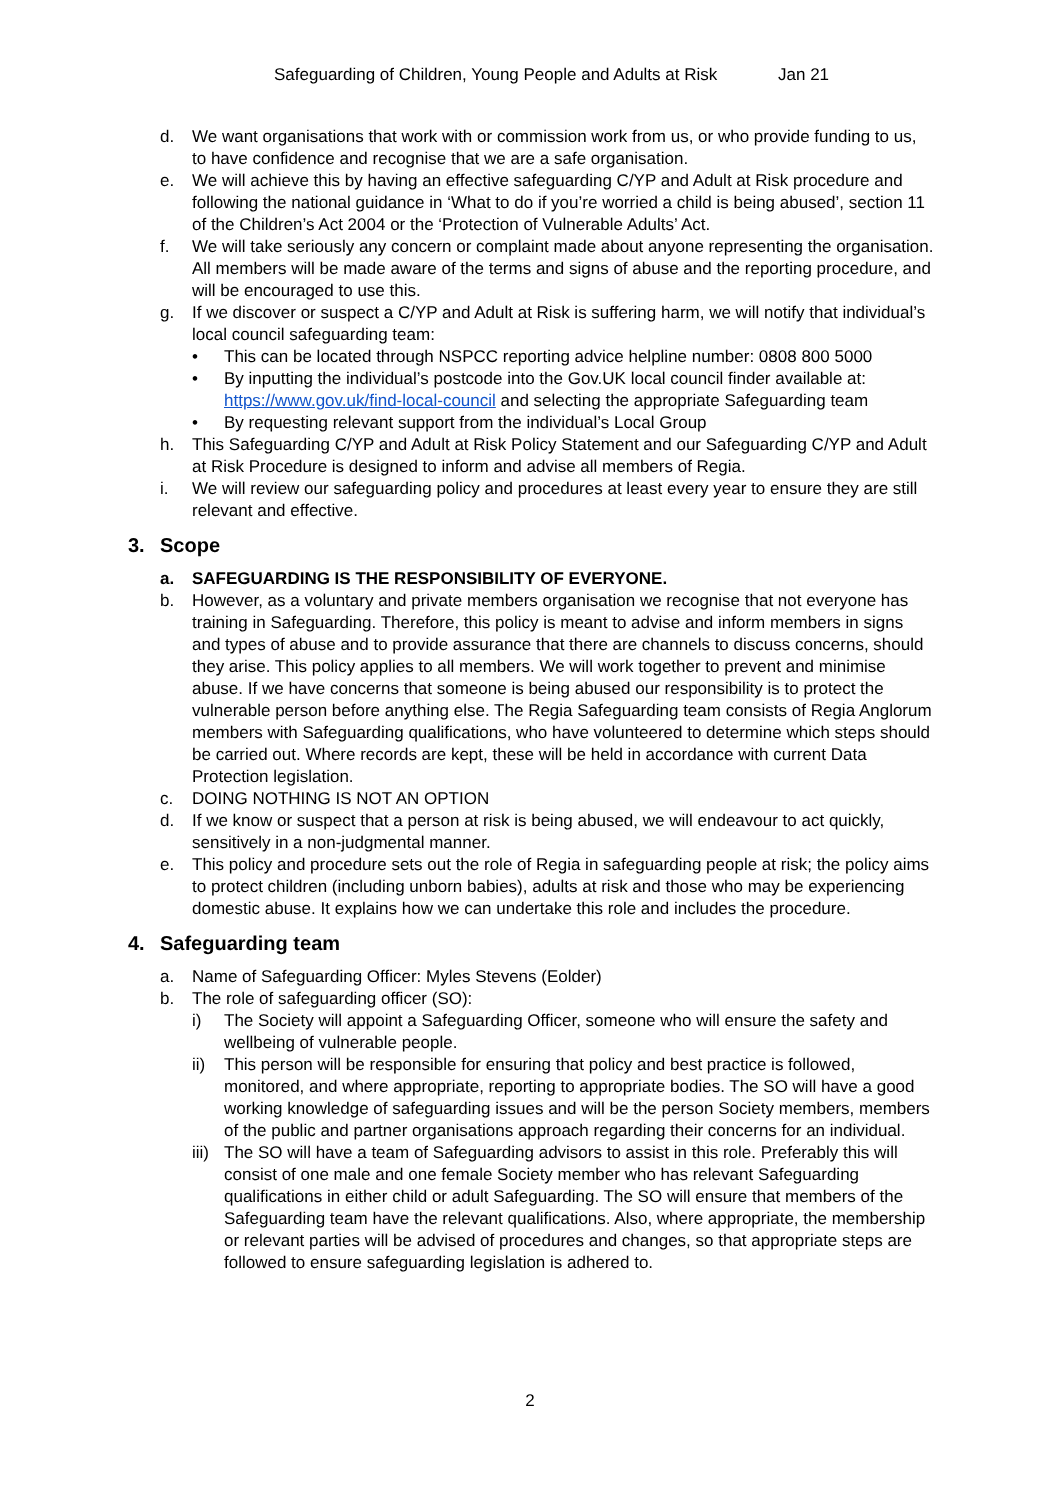Safeguarding of Children, Young People and Adults at Risk Jan 21
d. We want organisations that work with or commission work from us, or who provide funding to us, to have confidence and recognise that we are a safe organisation.
e. We will achieve this by having an effective safeguarding C/YP and Adult at Risk procedure and following the national guidance in ‘What to do if you’re worried a child is being abused’, section 11 of the Children’s Act 2004 or the ‘Protection of Vulnerable Adults’ Act.
f. We will take seriously any concern or complaint made about anyone representing the organisation. All members will be made aware of the terms and signs of abuse and the reporting procedure, and will be encouraged to use this.
g. If we discover or suspect a C/YP and Adult at Risk is suffering harm, we will notify that individual’s local council safeguarding team:
• This can be located through NSPCC reporting advice helpline number: 0808 800 5000
• By inputting the individual’s postcode into the Gov.UK local council finder available at: https://www.gov.uk/find-local-council and selecting the appropriate Safeguarding team
• By requesting relevant support from the individual’s Local Group
h. This Safeguarding C/YP and Adult at Risk Policy Statement and our Safeguarding C/YP and Adult at Risk Procedure is designed to inform and advise all members of Regia.
i. We will review our safeguarding policy and procedures at least every year to ensure they are still relevant and effective.
3. Scope
a. SAFEGUARDING IS THE RESPONSIBILITY OF EVERYONE.
b. However, as a voluntary and private members organisation we recognise that not everyone has training in Safeguarding. Therefore, this policy is meant to advise and inform members in signs and types of abuse and to provide assurance that there are channels to discuss concerns, should they arise. This policy applies to all members. We will work together to prevent and minimise abuse. If we have concerns that someone is being abused our responsibility is to protect the vulnerable person before anything else. The Regia Safeguarding team consists of Regia Anglorum members with Safeguarding qualifications, who have volunteered to determine which steps should be carried out. Where records are kept, these will be held in accordance with current Data Protection legislation.
c. DOING NOTHING IS NOT AN OPTION
d. If we know or suspect that a person at risk is being abused, we will endeavour to act quickly, sensitively in a non-judgmental manner.
e. This policy and procedure sets out the role of Regia in safeguarding people at risk; the policy aims to protect children (including unborn babies), adults at risk and those who may be experiencing domestic abuse. It explains how we can undertake this role and includes the procedure.
4. Safeguarding team
a. Name of Safeguarding Officer: Myles Stevens (Eolder)
b. The role of safeguarding officer (SO):
i) The Society will appoint a Safeguarding Officer, someone who will ensure the safety and wellbeing of vulnerable people.
ii) This person will be responsible for ensuring that policy and best practice is followed, monitored, and where appropriate, reporting to appropriate bodies. The SO will have a good working knowledge of safeguarding issues and will be the person Society members, members of the public and partner organisations approach regarding their concerns for an individual.
iii)
The SO will have a team of Safeguarding advisors to assist in this role. Preferably this will consist of one male and one female Society member who has relevant Safeguarding qualifications in either child or adult Safeguarding. The SO will ensure that members of the Safeguarding team have the relevant qualifications. Also, where appropriate, the membership or relevant parties will be advised of procedures and changes, so that appropriate steps are followed to ensure safeguarding legislation is adhered to.
2